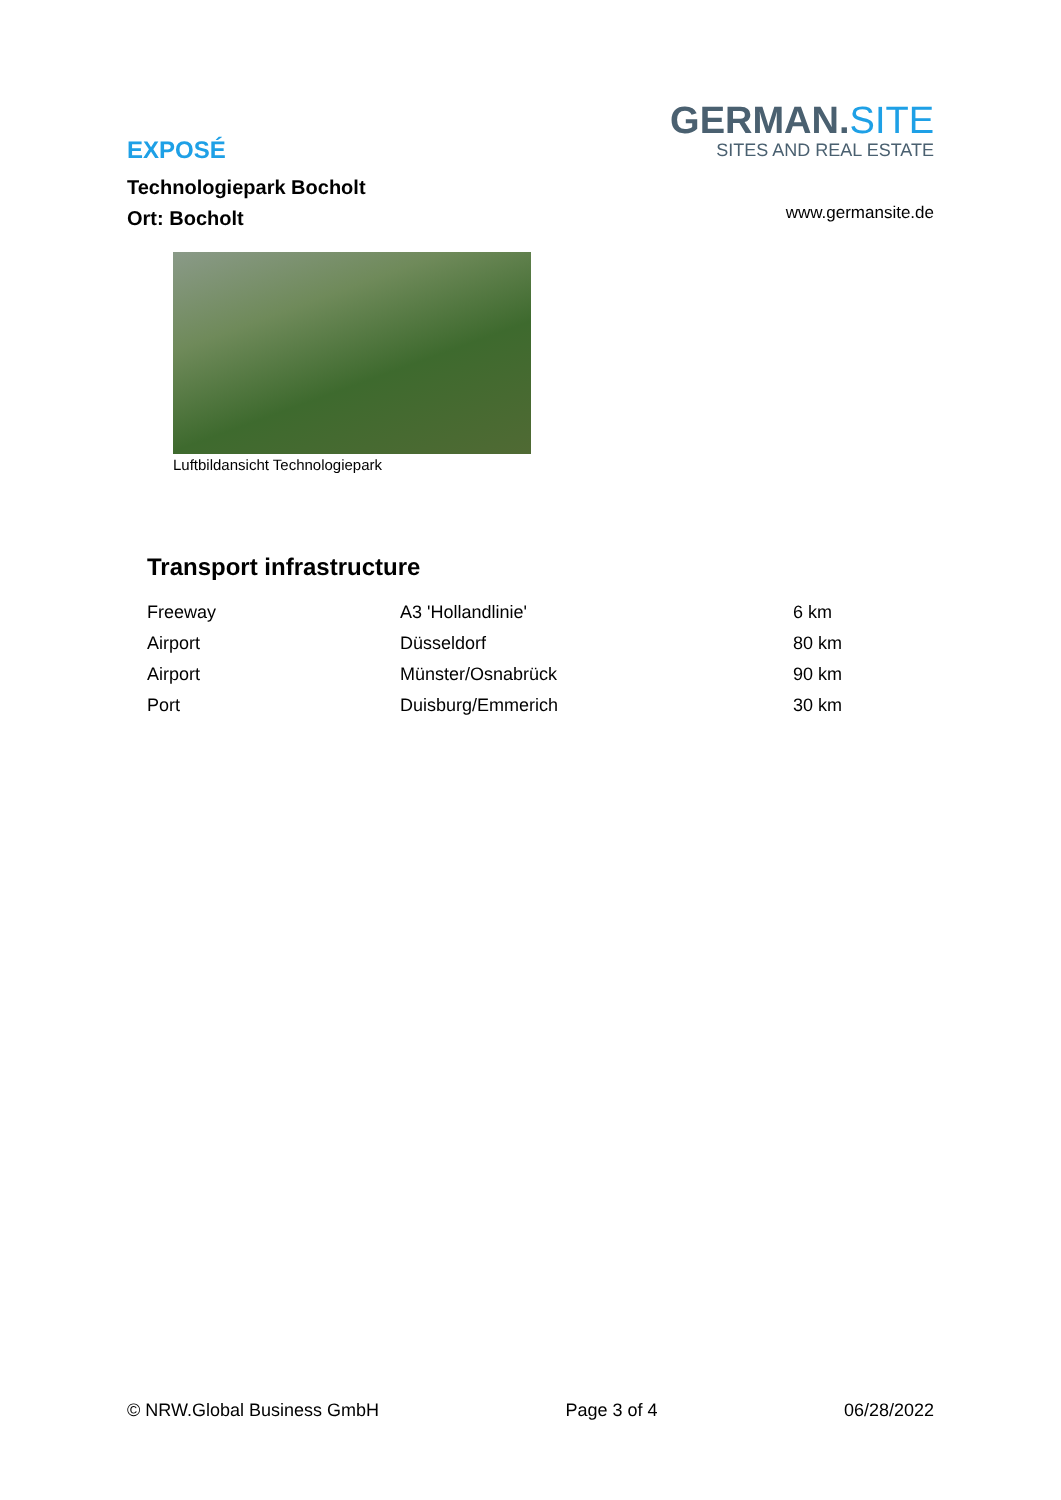EXPOSÉ
Technologiepark Bocholt
Ort: Bocholt
GERMAN.SITE
SITES AND REAL ESTATE
www.germansite.de
Luftbildansicht Technologiepark
Transport infrastructure
| Freeway | A3 'Hollandlinie' | 6 km |
| Airport | Düsseldorf | 80 km |
| Airport | Münster/Osnabrück | 90 km |
| Port | Duisburg/Emmerich | 30 km |
© NRW.Global Business GmbH Page 3 of 4 06/28/2022